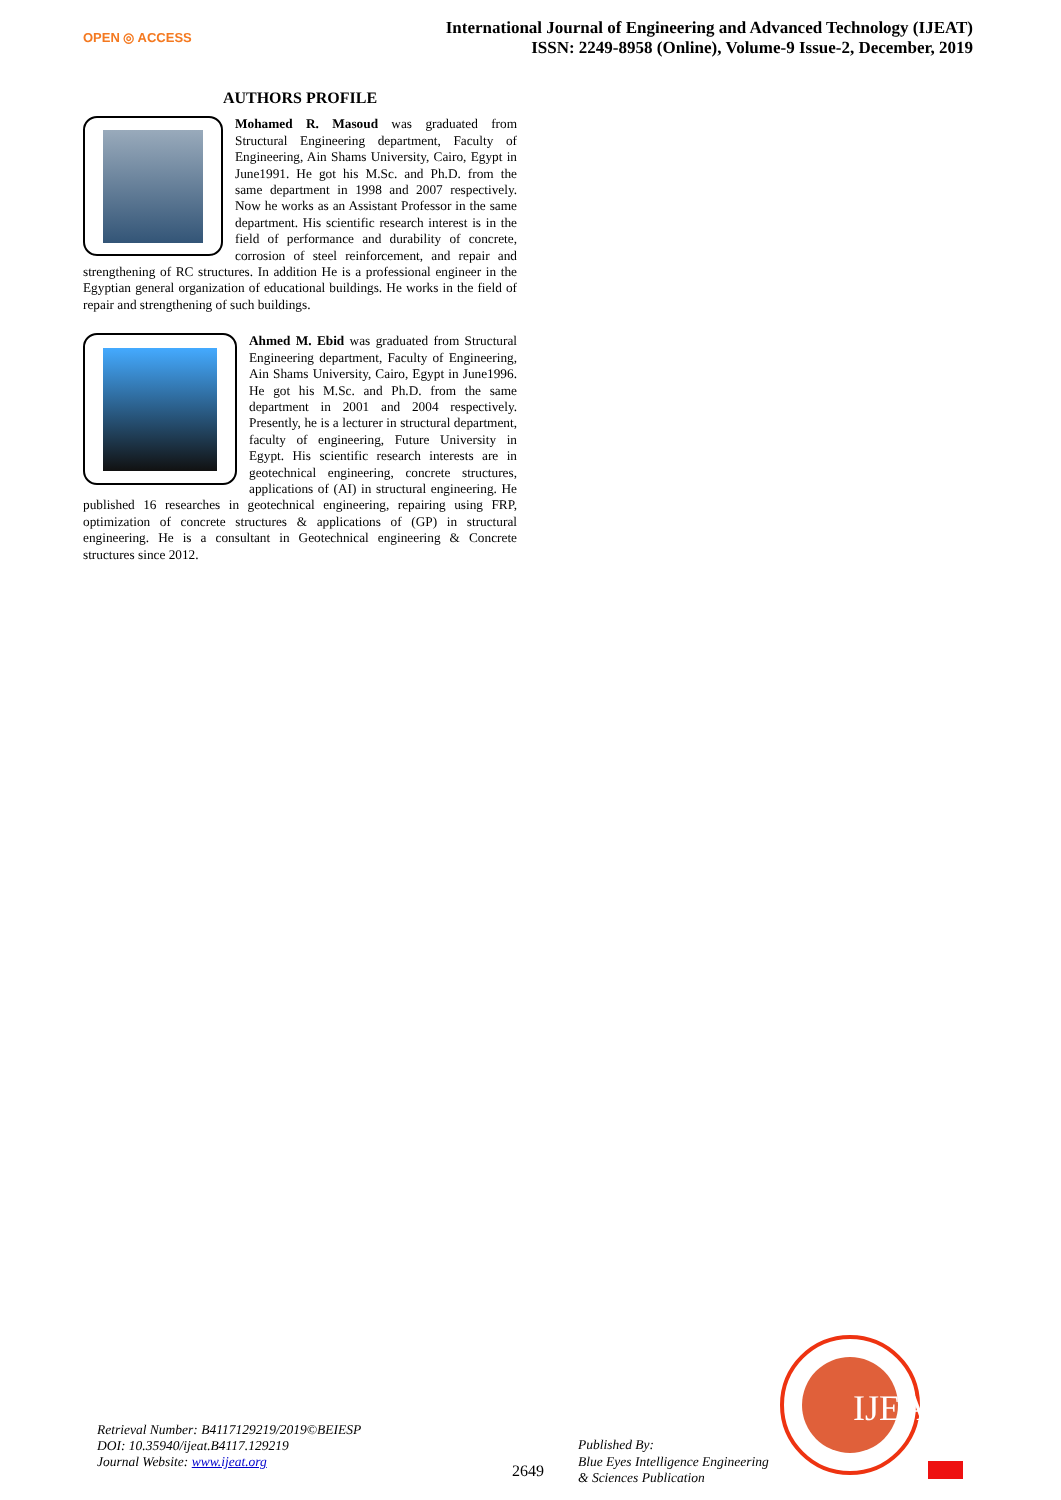OPEN ◎ ACCESS
International Journal of Engineering and Advanced Technology (IJEAT)
ISSN: 2249-8958 (Online), Volume-9 Issue-2, December, 2019
AUTHORS PROFILE
Mohamed R. Masoud was graduated from Structural Engineering department, Faculty of Engineering, Ain Shams University, Cairo, Egypt in June1991. He got his M.Sc. and Ph.D. from the same department in 1998 and 2007 respectively. Now he works as an Assistant Professor in the same department. His scientific research interest is in the field of performance and durability of concrete, corrosion of steel reinforcement, and repair and strengthening of RC structures. In addition He is a professional engineer in the Egyptian general organization of educational buildings. He works in the field of repair and strengthening of such buildings.
Ahmed M. Ebid was graduated from Structural Engineering department, Faculty of Engineering, Ain Shams University, Cairo, Egypt in June1996. He got his M.Sc. and Ph.D. from the same department in 2001 and 2004 respectively. Presently, he is a lecturer in structural department, faculty of engineering, Future University in Egypt. His scientific research interests are in geotechnical engineering, concrete structures, applications of (AI) in structural engineering. He published 16 researches in geotechnical engineering, repairing using FRP, optimization of concrete structures & applications of (GP) in structural engineering. He is a consultant in Geotechnical engineering & Concrete structures since 2012.
Retrieval Number: B4117129219/2019©BEIESP
DOI: 10.35940/ijeat.B4117.129219
Journal Website: www.ijeat.org
2649
Published By:
Blue Eyes Intelligence Engineering
& Sciences Publication
IJEAT